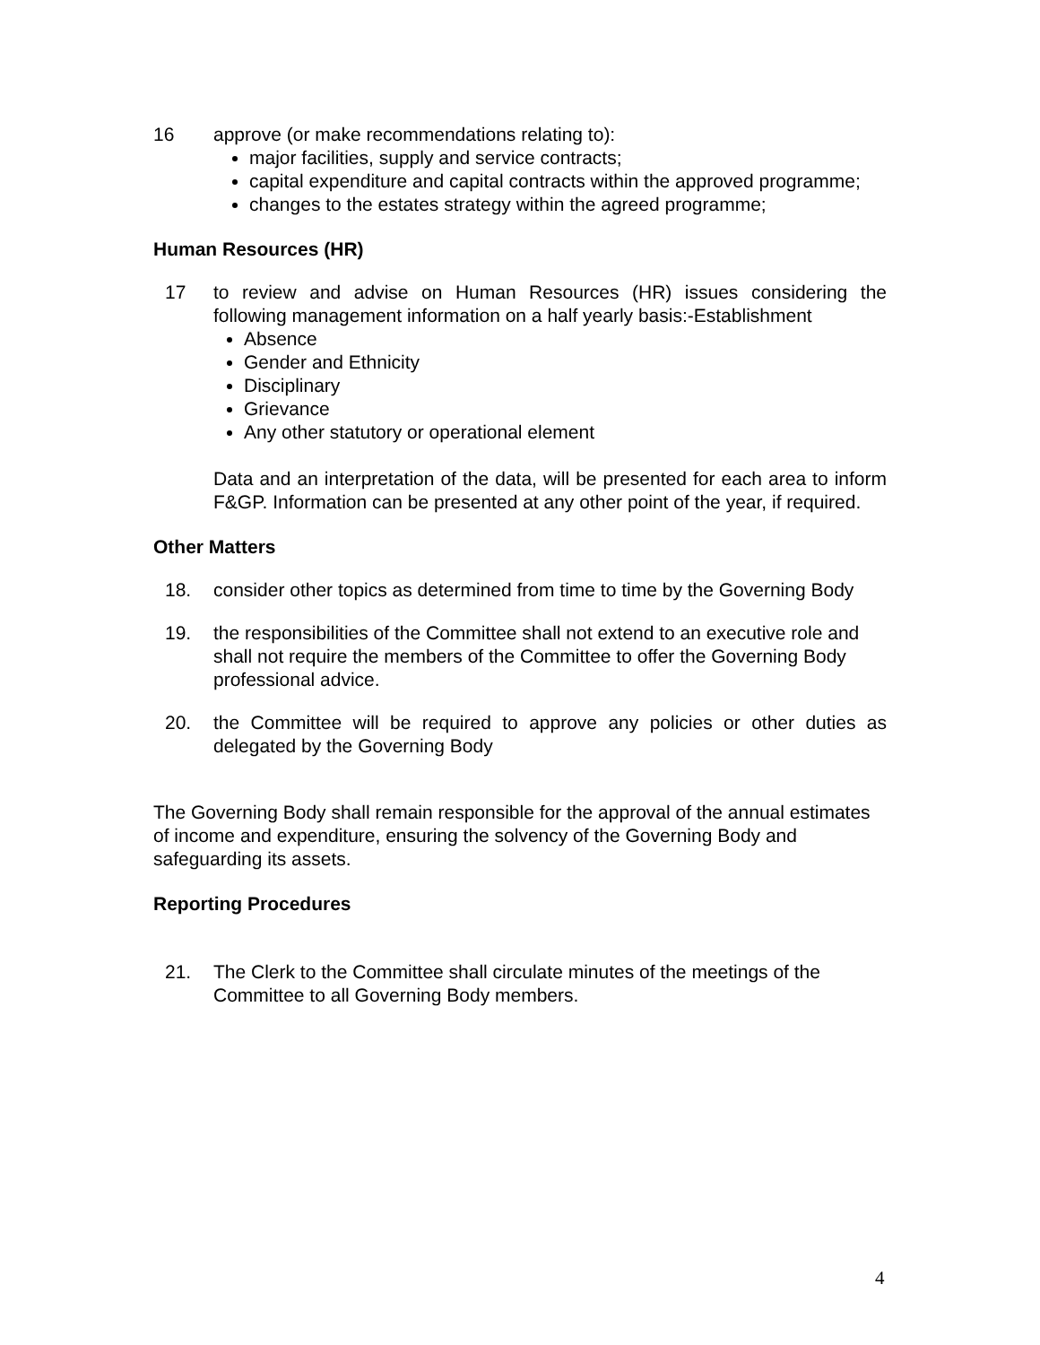16 approve (or make recommendations relating to):
major facilities, supply and service contracts;
capital expenditure and capital contracts within the approved programme;
changes to the estates strategy within the agreed programme;
Human Resources (HR)
17 to review and advise on Human Resources (HR) issues considering the following management information on a half yearly basis:-Establishment
Absence
Gender and Ethnicity
Disciplinary
Grievance
Any other statutory or operational element
Data and an interpretation of the data, will be presented for each area to inform F&GP. Information can be presented at any other point of the year, if required.
Other Matters
18. consider other topics as determined from time to time by the Governing Body
19. the responsibilities of the Committee shall not extend to an executive role and shall not require the members of the Committee to offer the Governing Body professional advice.
20. the Committee will be required to approve any policies or other duties as delegated by the Governing Body
The Governing Body shall remain responsible for the approval of the annual estimates of income and expenditure, ensuring the solvency of the Governing Body and safeguarding its assets.
Reporting Procedures
21. The Clerk to the Committee shall circulate minutes of the meetings of the Committee to all Governing Body members.
4